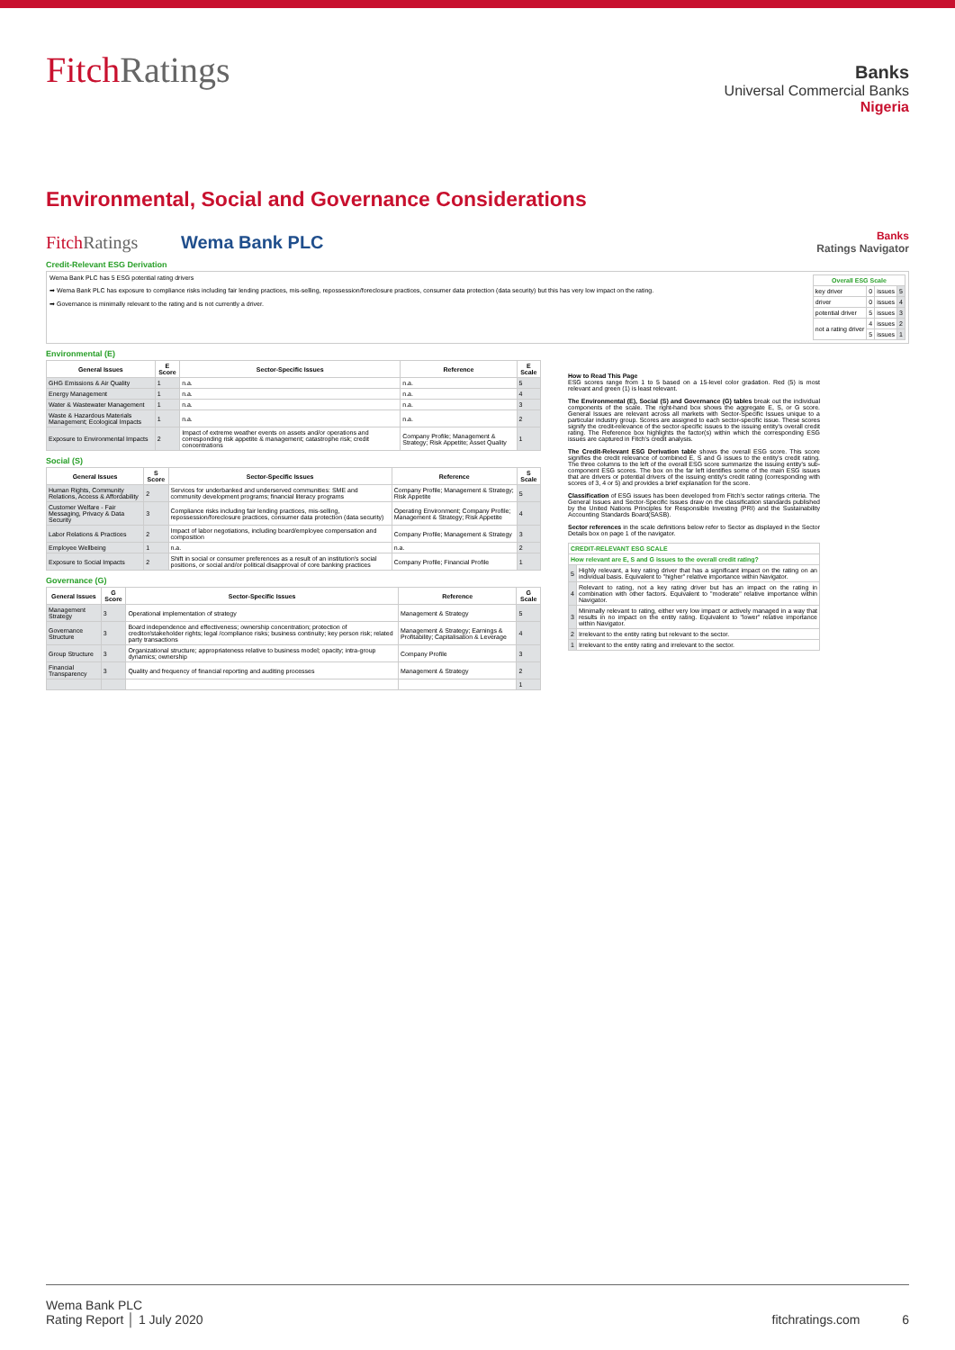FitchRatings
Banks
Universal Commercial Banks
Nigeria
Environmental, Social and Governance Considerations
FitchRatings Wema Bank PLC Banks
Ratings Navigator
Credit-Relevant ESG Derivation
Wema Bank PLC has 5 ESG potential rating drivers
➡ Wema Bank PLC has exposure to compliance risks including fair lending practices, mis-selling, repossession/foreclosure practices, consumer data protection (data security) but this has very low impact on the rating.
➡ Governance is minimally relevant to the rating and is not currently a driver.
| Overall ESG Scale | | | |
| --- | --- | --- | --- |
| key driver | 0 | issues | 5 |
| driver | 0 | issues | 4 |
| potential driver | 5 | issues | 3 |
| not a rating driver | 4 | issues | 2 |
| | 5 | issues | 1 |
Environmental (E)
| General Issues | E Score | Sector-Specific Issues | Reference | E Scale |
| --- | --- | --- | --- | --- |
| GHG Emissions & Air Quality | 1 | n.a. | n.a. | 5 |
| Energy Management | 1 | n.a. | n.a. | 4 |
| Water & Wastewater Management | 1 | n.a. | n.a. | 3 |
| Waste & Hazardous Materials Management; Ecological Impacts | 1 | n.a. | n.a. | 2 |
| Exposure to Environmental Impacts | 2 | Impact of extreme weather events on assets and/or operations and corresponding risk appetite & management; catastrophe risk; credit concentrations | Company Profile; Management & Strategy; Risk Appetite; Asset Quality | 1 |
Social (S)
| General Issues | S Score | Sector-Specific Issues | Reference | S Scale |
| --- | --- | --- | --- | --- |
| Human Rights, Community Relations, Access & Affordability | 2 | Services for underbanked and underserved communities: SME and community development programs; financial literacy programs | Company Profile; Management & Strategy; Risk Appetite | 5 |
| Customer Welfare - Fair Messaging, Privacy & Data Security | 3 | Compliance risks including fair lending practices, mis-selling, repossession/foreclosure practices, consumer data protection (data security) | Operating Environment; Company Profile; Management & Strategy; Risk Appetite | 4 |
| Labor Relations & Practices | 2 | Impact of labor negotiations, including board/employee compensation and composition | Company Profile; Management & Strategy | 3 |
| Employee Wellbeing | 1 | n.a. | n.a. | 2 |
| Exposure to Social Impacts | 2 | Shift in social or consumer preferences as a result of an institution's social positions, or social and/or political disapproval of core banking practices | Company Profile; Financial Profile | 1 |
Governance (G)
| General Issues | G Score | Sector-Specific Issues | Reference | G Scale |
| --- | --- | --- | --- | --- |
| Management Strategy | 3 | Operational implementation of strategy | Management & Strategy | 5 |
| Governance Structure | 3 | Board independence and effectiveness; ownership concentration; protection of creditor/stakeholder rights; legal /compliance risks; business continuity; key person risk; related party transactions | Management & Strategy; Earnings & Profitability; Capitalisation & Leverage | 4 |
| Group Structure | 3 | Organizational structure; appropriateness relative to business model; opacity; intra-group dynamics; ownership | Company Profile | 3 |
| Financial Transparency | 3 | Quality and frequency of financial reporting and auditing processes | Management & Strategy | 2 |
| | | | | 1 |
How to Read This Page
ESG scores range from 1 to 5 based on a 15-level color gradation. Red (5) is most relevant and green (1) is least relevant.
The Environmental (E), Social (S) and Governance (G) tables break out the individual components of the scale. The right-hand box shows the aggregate E, S, or G score. General Issues are relevant across all markets with Sector-Specific Issues unique to a particular industry group. Scores are assigned to each sector-specific issue. These scores signify the credit-relevance of the sector-specific issues to the issuing entity's overall credit rating. The Reference box highlights the factor(s) within which the corresponding ESG issues are captured in Fitch's credit analysis.
The Credit-Relevant ESG Derivation table shows the overall ESG score. This score signifies the credit relevance of combined E, S and G issues to the entity's credit rating. The three columns to the left of the overall ESG score summarize the issuing entity's sub-component ESG scores. The box on the far left identifies some of the main ESG issues that are drivers or potential drivers of the issuing entity's credit rating (corresponding with scores of 3, 4 or 5) and provides a brief explanation for the score.
Classification of ESG issues has been developed from Fitch's sector ratings criteria. The General Issues and Sector-Specific Issues draw on the classification standards published by the United Nations Principles for Responsible Investing (PRI) and the Sustainability Accounting Standards Board(SASB).
Sector references in the scale definitions below refer to Sector as displayed in the Sector Details box on page 1 of the navigator.
| CREDIT-RELEVANT ESG SCALE | |
| --- | --- |
| How relevant are E, S and G issues to the overall credit rating? | |
| 5 | Highly relevant, a key rating driver that has a significant impact on the rating on an individual basis. Equivalent to "higher" relative importance within Navigator. |
| 4 | Relevant to rating, not a key rating driver but has an impact on the rating in combination with other factors. Equivalent to "moderate" relative importance within Navigator. |
| 3 | Minimally relevant to rating, either very low impact or actively managed in a way that results in no impact on the entity rating. Equivalent to "lower" relative importance within Navigator. |
| 2 | Irrelevant to the entity rating but relevant to the sector. |
| 1 | Irrelevant to the entity rating and irrelevant to the sector. |
Wema Bank PLC
Rating Report │ 1 July 2020
fitchratings.com 6